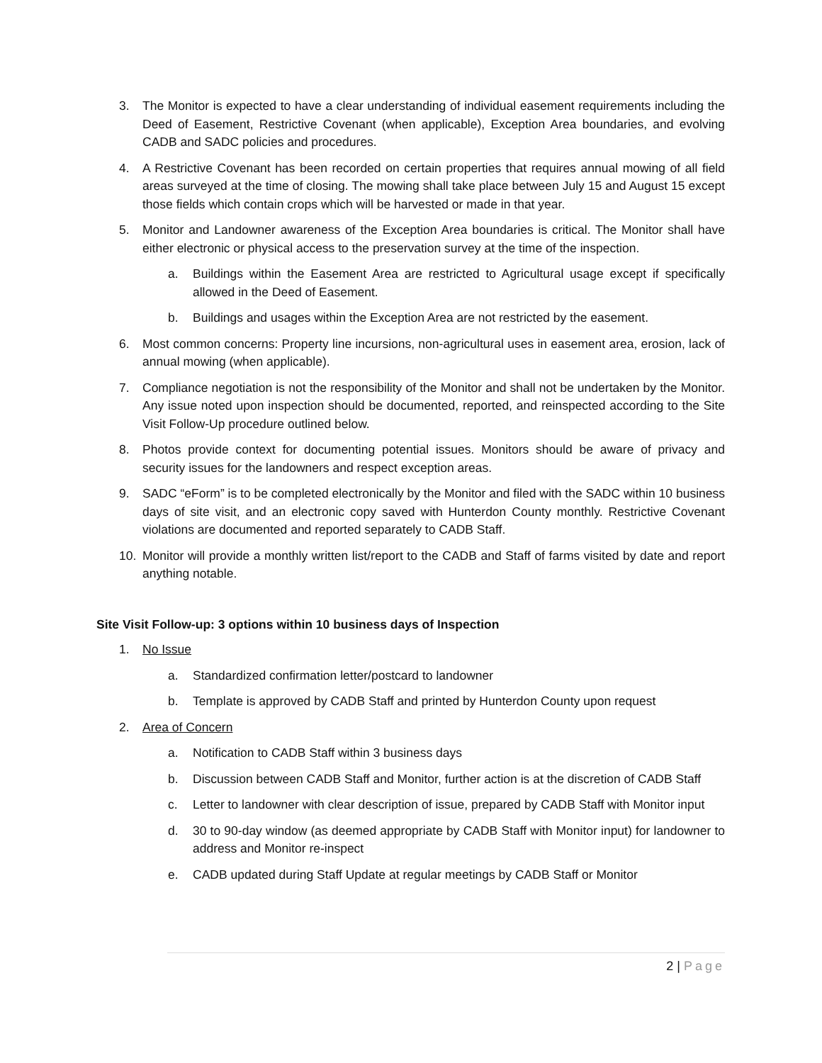3. The Monitor is expected to have a clear understanding of individual easement requirements including the Deed of Easement, Restrictive Covenant (when applicable), Exception Area boundaries, and evolving CADB and SADC policies and procedures.
4. A Restrictive Covenant has been recorded on certain properties that requires annual mowing of all field areas surveyed at the time of closing. The mowing shall take place between July 15 and August 15 except those fields which contain crops which will be harvested or made in that year.
5. Monitor and Landowner awareness of the Exception Area boundaries is critical. The Monitor shall have either electronic or physical access to the preservation survey at the time of the inspection.
a. Buildings within the Easement Area are restricted to Agricultural usage except if specifically allowed in the Deed of Easement.
b. Buildings and usages within the Exception Area are not restricted by the easement.
6. Most common concerns: Property line incursions, non-agricultural uses in easement area, erosion, lack of annual mowing (when applicable).
7. Compliance negotiation is not the responsibility of the Monitor and shall not be undertaken by the Monitor. Any issue noted upon inspection should be documented, reported, and reinspected according to the Site Visit Follow-Up procedure outlined below.
8. Photos provide context for documenting potential issues. Monitors should be aware of privacy and security issues for the landowners and respect exception areas.
9. SADC “eForm” is to be completed electronically by the Monitor and filed with the SADC within 10 business days of site visit, and an electronic copy saved with Hunterdon County monthly. Restrictive Covenant violations are documented and reported separately to CADB Staff.
10. Monitor will provide a monthly written list/report to the CADB and Staff of farms visited by date and report anything notable.
Site Visit Follow-up: 3 options within 10 business days of Inspection
1. No Issue
a. Standardized confirmation letter/postcard to landowner
b. Template is approved by CADB Staff and printed by Hunterdon County upon request
2. Area of Concern
a. Notification to CADB Staff within 3 business days
b. Discussion between CADB Staff and Monitor, further action is at the discretion of CADB Staff
c. Letter to landowner with clear description of issue, prepared by CADB Staff with Monitor input
d. 30 to 90-day window (as deemed appropriate by CADB Staff with Monitor input) for landowner to address and Monitor re-inspect
e. CADB updated during Staff Update at regular meetings by CADB Staff or Monitor
2 | Page